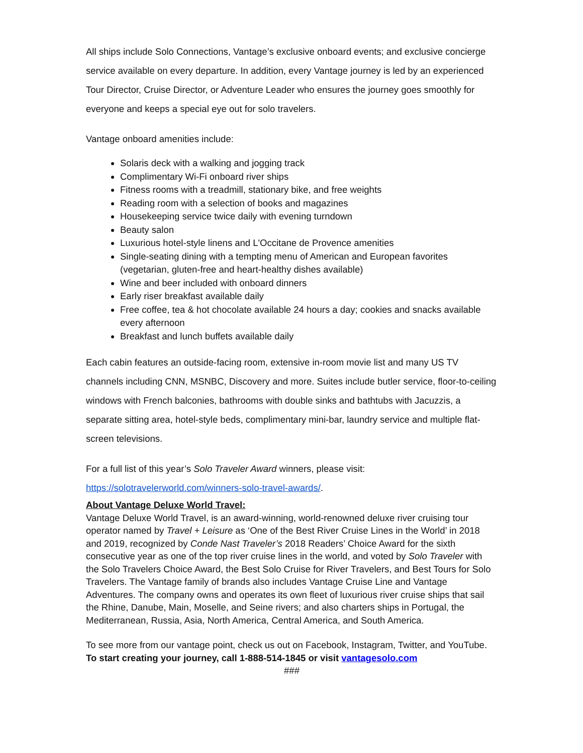All ships include Solo Connections, Vantage’s exclusive onboard events; and exclusive concierge service available on every departure. In addition, every Vantage journey is led by an experienced Tour Director, Cruise Director, or Adventure Leader who ensures the journey goes smoothly for everyone and keeps a special eye out for solo travelers.
Vantage onboard amenities include:
Solaris deck with a walking and jogging track
Complimentary Wi-Fi onboard river ships
Fitness rooms with a treadmill, stationary bike, and free weights
Reading room with a selection of books and magazines
Housekeeping service twice daily with evening turndown
Beauty salon
Luxurious hotel-style linens and L'Occitane de Provence amenities
Single-seating dining with a tempting menu of American and European favorites (vegetarian, gluten-free and heart-healthy dishes available)
Wine and beer included with onboard dinners
Early riser breakfast available daily
Free coffee, tea & hot chocolate available 24 hours a day; cookies and snacks available every afternoon
Breakfast and lunch buffets available daily
Each cabin features an outside-facing room, extensive in-room movie list and many US TV channels including CNN, MSNBC, Discovery and more. Suites include butler service, floor-to-ceiling windows with French balconies, bathrooms with double sinks and bathtubs with Jacuzzis, a separate sitting area, hotel-style beds, complimentary mini-bar, laundry service and multiple flat-screen televisions.
For a full list of this year’s Solo Traveler Award winners, please visit:
https://solotravelerworld.com/winners-solo-travel-awards/.
About Vantage Deluxe World Travel:
Vantage Deluxe World Travel, is an award-winning, world-renowned deluxe river cruising tour operator named by Travel + Leisure as ‘One of the Best River Cruise Lines in the World’ in 2018 and 2019, recognized by Conde Nast Traveler’s 2018 Readers’ Choice Award for the sixth consecutive year as one of the top river cruise lines in the world, and voted by Solo Traveler with the Solo Travelers Choice Award, the Best Solo Cruise for River Travelers, and Best Tours for Solo Travelers. The Vantage family of brands also includes Vantage Cruise Line and Vantage Adventures. The company owns and operates its own fleet of luxurious river cruise ships that sail the Rhine, Danube, Main, Moselle, and Seine rivers; and also charters ships in Portugal, the Mediterranean, Russia, Asia, North America, Central America, and South America.
To see more from our vantage point, check us out on Facebook, Instagram, Twitter, and YouTube. To start creating your journey, call 1-888-514-1845 or visit vantagesolo.com
###